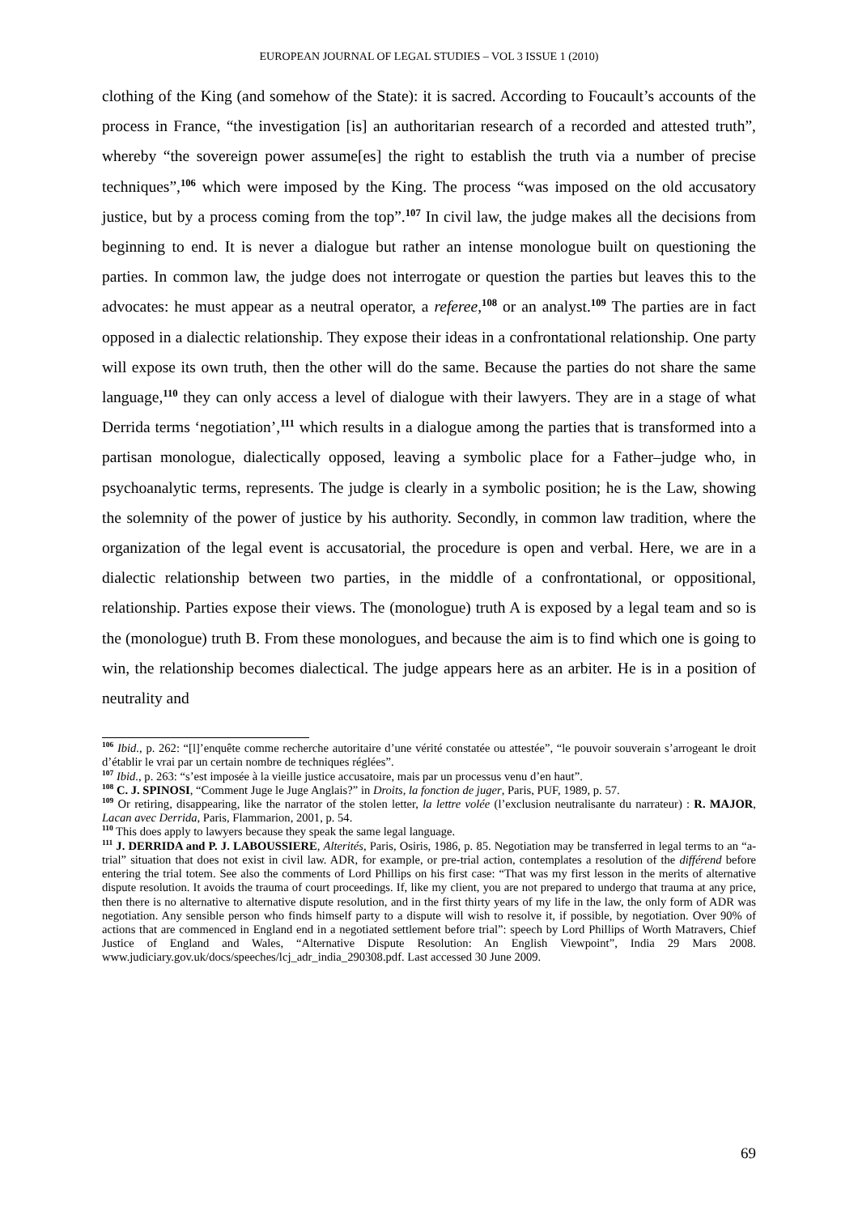EUROPEAN JOURNAL OF LEGAL STUDIES – VOL 3 ISSUE 1 (2010)
clothing of the King (and somehow of the State): it is sacred. According to Foucault’s accounts of the process in France, “the investigation [is] an authoritarian research of a recorded and attested truth”, whereby “the sovereign power assume[es] the right to establish the truth via a number of precise techniques”,<sup>106</sup> which were imposed by the King. The process “was imposed on the old accusatory justice, but by a process coming from the top”.<sup>107</sup> In civil law, the judge makes all the decisions from beginning to end. It is never a dialogue but rather an intense monologue built on questioning the parties. In common law, the judge does not interrogate or question the parties but leaves this to the advocates: he must appear as a neutral operator, a referee,<sup>108</sup> or an analyst.<sup>109</sup> The parties are in fact opposed in a dialectic relationship. They expose their ideas in a confrontational relationship. One party will expose its own truth, then the other will do the same. Because the parties do not share the same language,<sup>110</sup> they can only access a level of dialogue with their lawyers. They are in a stage of what Derrida terms ‘negotiation’,<sup>111</sup> which results in a dialogue among the parties that is transformed into a partisan monologue, dialectically opposed, leaving a symbolic place for a Father–judge who, in psychoanalytic terms, represents. The judge is clearly in a symbolic position; he is the Law, showing the solemnity of the power of justice by his authority. Secondly, in common law tradition, where the organization of the legal event is accusatorial, the procedure is open and verbal. Here, we are in a dialectic relationship between two parties, in the middle of a confrontational, or oppositional, relationship. Parties expose their views. The (monologue) truth A is exposed by a legal team and so is the (monologue) truth B. From these monologues, and because the aim is to find which one is going to win, the relationship becomes dialectical. The judge appears here as an arbiter. He is in a position of neutrality and
<sup>106</sup> Ibid., p. 262: “[l]’enquête comme recherche autoritaire d’une vérité constatée ou attestée”, “le pouvoir souverain s’arrogeant le droit d’établir le vrai par un certain nombre de techniques réglées”.
<sup>107</sup> Ibid., p. 263: “s’est imposée à la vieille justice accusatoire, mais par un processus venu d’en haut”.
<sup>108</sup> C. J. SPINOSI, “Comment Juge le Juge Anglais?” in Droits, la fonction de juger, Paris, PUF, 1989, p. 57.
<sup>109</sup> Or retiring, disappearing, like the narrator of the stolen letter, la lettre volée (l’exclusion neutralisante du narrateur) : R. MAJOR, Lacan avec Derrida, Paris, Flammarion, 2001, p. 54.
<sup>110</sup> This does apply to lawyers because they speak the same legal language.
<sup>111</sup> J. DERRIDA and P. J. LABOUSSIERE, Alterités, Paris, Osiris, 1986, p. 85. Negotiation may be transferred in legal terms to an “a-trial” situation that does not exist in civil law. ADR, for example, or pre-trial action, contemplates a resolution of the différend before entering the trial totem. See also the comments of Lord Phillips on his first case: “That was my first lesson in the merits of alternative dispute resolution. It avoids the trauma of court proceedings. If, like my client, you are not prepared to undergo that trauma at any price, then there is no alternative to alternative dispute resolution, and in the first thirty years of my life in the law, the only form of ADR was negotiation. Any sensible person who finds himself party to a dispute will wish to resolve it, if possible, by negotiation. Over 90% of actions that are commenced in England end in a negotiated settlement before trial”: speech by Lord Phillips of Worth Matravers, Chief Justice of England and Wales, “Alternative Dispute Resolution: An English Viewpoint”, India 29 Mars 2008. www.judiciary.gov.uk/docs/speeches/lcj_adr_india_290308.pdf. Last accessed 30 June 2009.
69